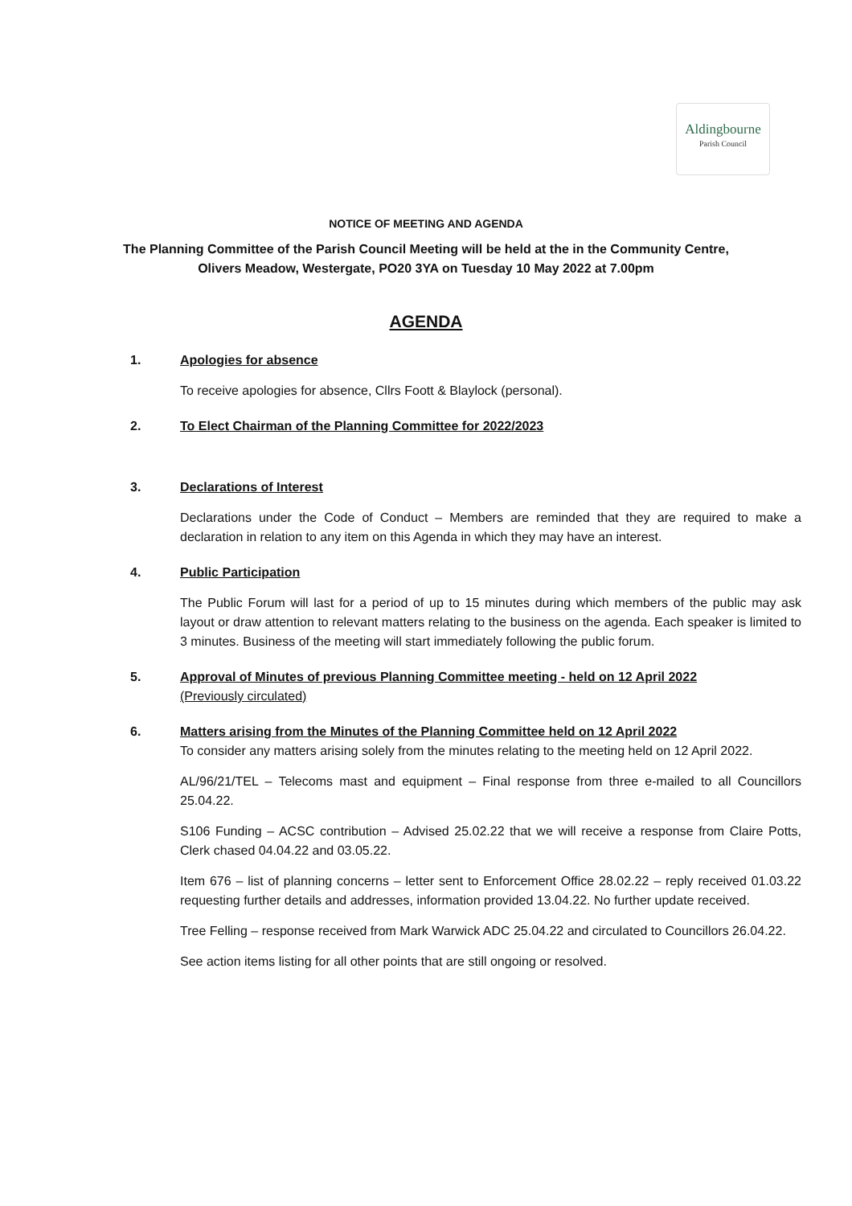Aldingbourne
Parish Council
NOTICE OF MEETING AND AGENDA
The Planning Committee of the Parish Council Meeting will be held at the in the Community Centre,
Olivers Meadow, Westergate, PO20 3YA on Tuesday 10 May 2022 at 7.00pm
AGENDA
1. Apologies for absence
To receive apologies for absence, Cllrs Foott & Blaylock (personal).
2. To Elect Chairman of the Planning Committee for 2022/2023
3. Declarations of Interest
Declarations under the Code of Conduct – Members are reminded that they are required to make a declaration in relation to any item on this Agenda in which they may have an interest.
4. Public Participation
The Public Forum will last for a period of up to 15 minutes during which members of the public may ask layout or draw attention to relevant matters relating to the business on the agenda. Each speaker is limited to 3 minutes. Business of the meeting will start immediately following the public forum.
5. Approval of Minutes of previous Planning Committee meeting - held on 12 April 2022
(Previously circulated)
6. Matters arising from the Minutes of the Planning Committee held on 12 April 2022
To consider any matters arising solely from the minutes relating to the meeting held on 12 April 2022.
AL/96/21/TEL – Telecoms mast and equipment – Final response from three e-mailed to all Councillors 25.04.22.
S106 Funding – ACSC contribution – Advised 25.02.22 that we will receive a response from Claire Potts, Clerk chased 04.04.22 and 03.05.22.
Item 676 – list of planning concerns – letter sent to Enforcement Office 28.02.22 – reply received 01.03.22 requesting further details and addresses, information provided 13.04.22. No further update received.
Tree Felling – response received from Mark Warwick ADC 25.04.22 and circulated to Councillors 26.04.22.
See action items listing for all other points that are still ongoing or resolved.